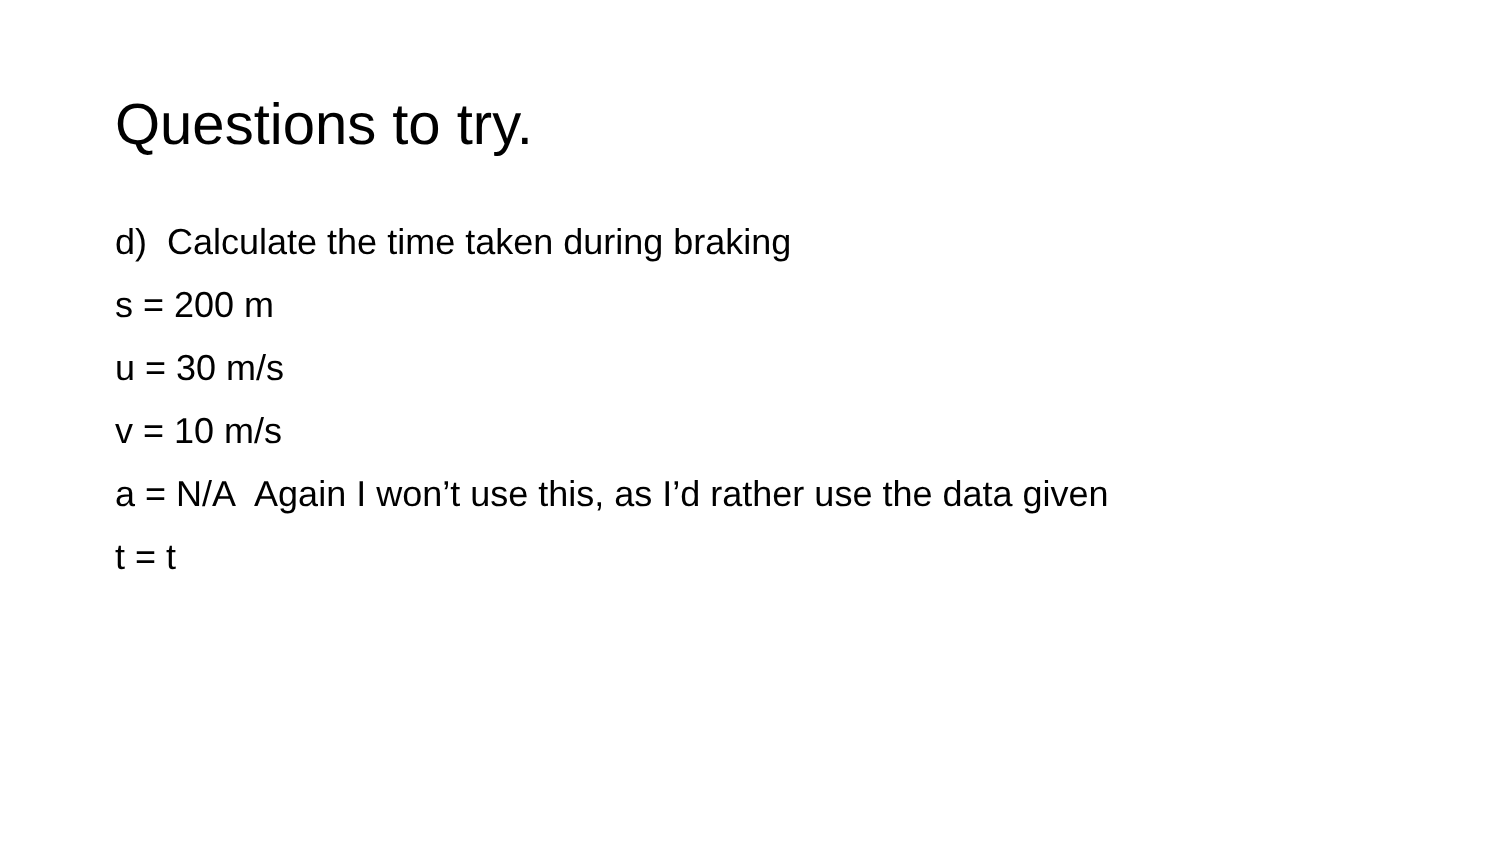Questions to try.
d) Calculate the time taken during braking
s = 200 m
u = 30 m/s
v = 10 m/s
a = N/A Again I won’t use this, as I’d rather use the data given
t = t